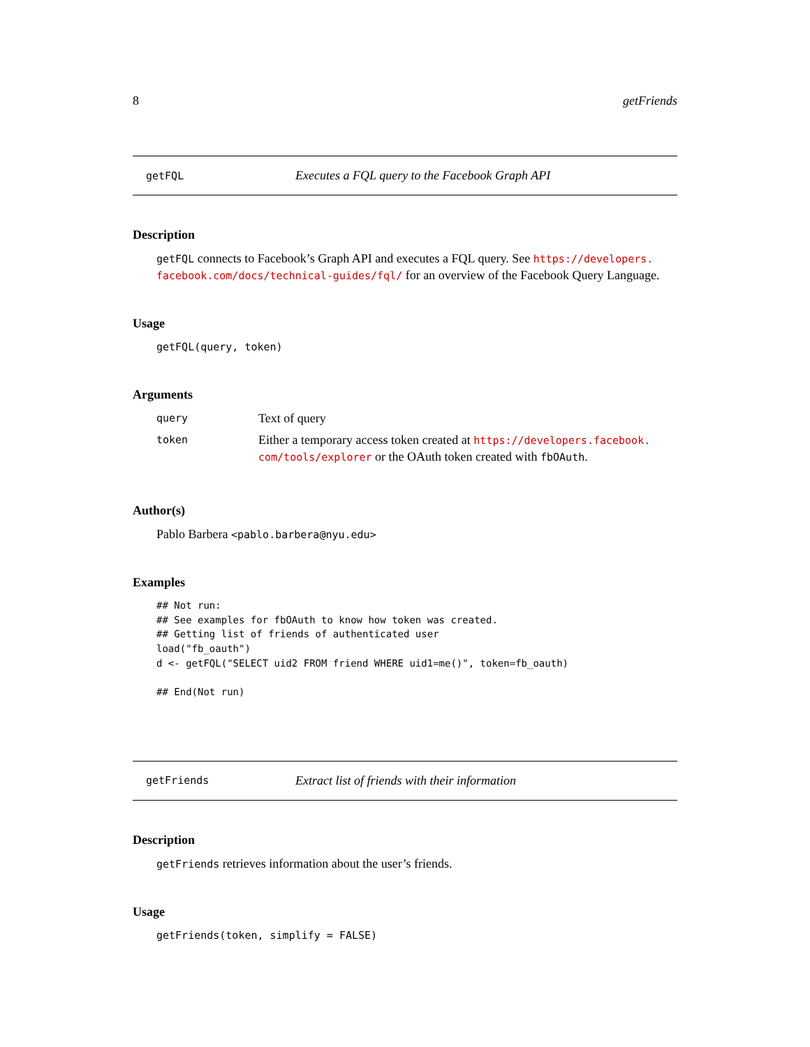8 getFriends
getFQL Executes a FQL query to the Facebook Graph API
Description
getFQL connects to Facebook’s Graph API and executes a FQL query. See https://developers. facebook.com/docs/technical-guides/fql/ for an overview of the Facebook Query Language.
Usage
getFQL(query, token)
Arguments
| query | Text of query |
| token | Either a temporary access token created at https://developers.facebook. com/tools/explorer or the OAuth token created with fbOAuth . |
Author(s)
Pablo Barbera <pablo.barbera@nyu.edu>
Examples
## Not run:
## See examples for fbOAuth to know how token was created.
## Getting list of friends of authenticated user
load("fb_oauth")
d <- getFQL("SELECT uid2 FROM friend WHERE uid1=me()", token=fb_oauth)

## End(Not run)
getFriends Extract list of friends with their information
Description
getFriends retrieves information about the user’s friends.
Usage
getFriends(token, simplify = FALSE)